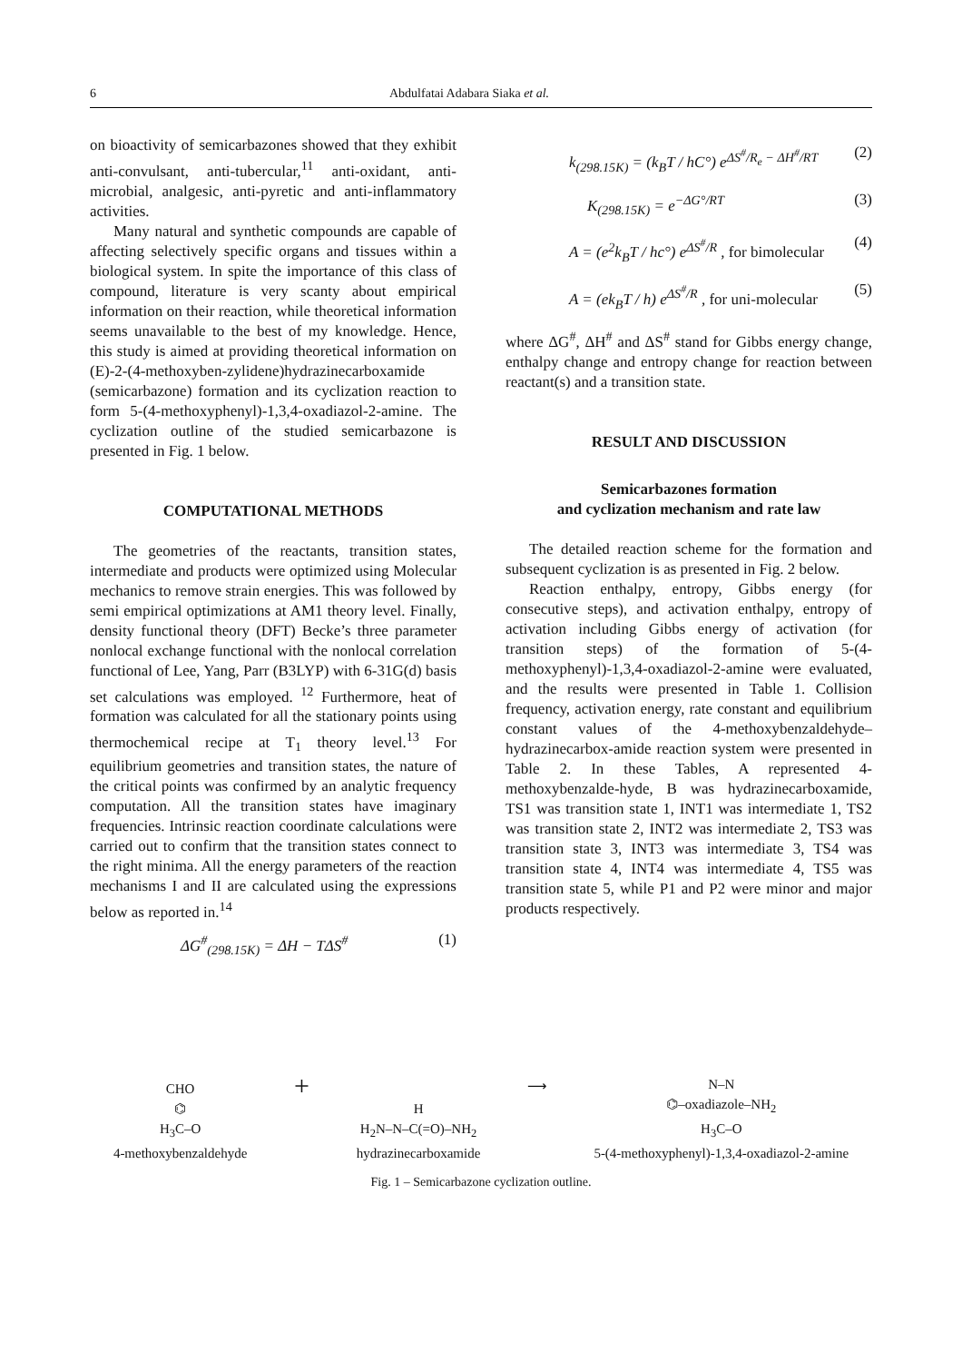6 Abdulfatai Adabara Siaka et al.
on bioactivity of semicarbazones showed that they exhibit anti-convulsant, anti-tubercular,<sup>11</sup> anti-oxidant, anti-microbial, analgesic, anti-pyretic and anti-inflammatory activities.
Many natural and synthetic compounds are capable of affecting selectively specific organs and tissues within a biological system. In spite the importance of this class of compound, literature is very scanty about empirical information on their reaction, while theoretical information seems unavailable to the best of my knowledge. Hence, this study is aimed at providing theoretical information on (E)-2-(4-methoxyben-zylidene)hydrazinecarboxamide (semicarbazone) formation and its cyclization reaction to form 5-(4-methoxyphenyl)-1,3,4-oxadiazol-2-amine. The cyclization outline of the studied semicarbazone is presented in Fig. 1 below.
COMPUTATIONAL METHODS
The geometries of the reactants, transition states, intermediate and products were optimized using Molecular mechanics to remove strain energies. This was followed by semi empirical optimizations at AM1 theory level. Finally, density functional theory (DFT) Becke’s three parameter nonlocal exchange functional with the nonlocal correlation functional of Lee, Yang, Parr (B3LYP) with 6-31G(d) basis set calculations was employed. <sup>12</sup> Furthermore, heat of formation was calculated for all the stationary points using thermochemical recipe at T<sub>1</sub> theory level.<sup>13</sup> For equilibrium geometries and transition states, the nature of the critical points was confirmed by an analytic frequency computation. All the transition states have imaginary frequencies. Intrinsic reaction coordinate calculations were carried out to confirm that the transition states connect to the right minima. All the energy parameters of the reaction mechanisms I and II are calculated using the expressions below as reported in.<sup>14</sup>
ΔG<sup>#</sup><sub>(298.15K)</sub> = ΔH − TΔS<sup>#</sup> (1)
k<sub>(298.15K)</sub> = (k<sub>B</sub>T / hC°) e<sup>ΔS<sup>#</sup>/R<sub>e</sub> − ΔH<sup>#</sup>/RT</sup> (2)
K<sub>(298.15K)</sub> = e<sup>−ΔG°/RT</sup> (3)
A = (e<sup>2</sup>k<sub>B</sub>T / hc°) e<sup>ΔS<sup>#</sup>/R</sup> , for bimolecular (4)
A = (ek<sub>B</sub>T / h) e<sup>ΔS<sup>#</sup>/R</sup> , for uni-molecular (5)
where ΔG<sup>#</sup>, ΔH<sup>#</sup> and ΔS<sup>#</sup> stand for Gibbs energy change, enthalpy change and entropy change for reaction between reactant(s) and a transition state.
RESULT AND DISCUSSION
Semicarbazones formation
and cyclization mechanism and rate law
The detailed reaction scheme for the formation and subsequent cyclization is as presented in Fig. 2 below.
Reaction enthalpy, entropy, Gibbs energy (for consecutive steps), and activation enthalpy, entropy of activation including Gibbs energy of activation (for transition steps) of the formation of 5-(4-methoxyphenyl)-1,3,4-oxadiazol-2-amine were evaluated, and the results were presented in Table 1. Collision frequency, activation energy, rate constant and equilibrium constant values of the 4-methoxybenzaldehyde–hydrazinecarbox-amide reaction system were presented in Table 2. In these Tables, A represented 4-methoxybenzalde-hyde, B was hydrazinecarboxamide, TS1 was transition state 1, INT1 was intermediate 1, TS2 was transition state 2, INT2 was intermediate 2, TS3 was transition state 3, INT3 was intermediate 3, TS4 was transition state 4, INT4 was intermediate 4, TS5 was transition state 5, while P1 and P2 were minor and major products respectively.
CHO
⌬
H<sub>3</sub>C–O
4-methoxybenzaldehyde
+
H
H<sub>2</sub>N–N–C(=O)–NH<sub>2</sub>
hydrazinecarboxamide
⟶
N–N
⌬–oxadiazole–NH<sub>2</sub>
H<sub>3</sub>C–O
5-(4-methoxyphenyl)-1,3,4-oxadiazol-2-amine
Fig. 1 – Semicarbazone cyclization outline.